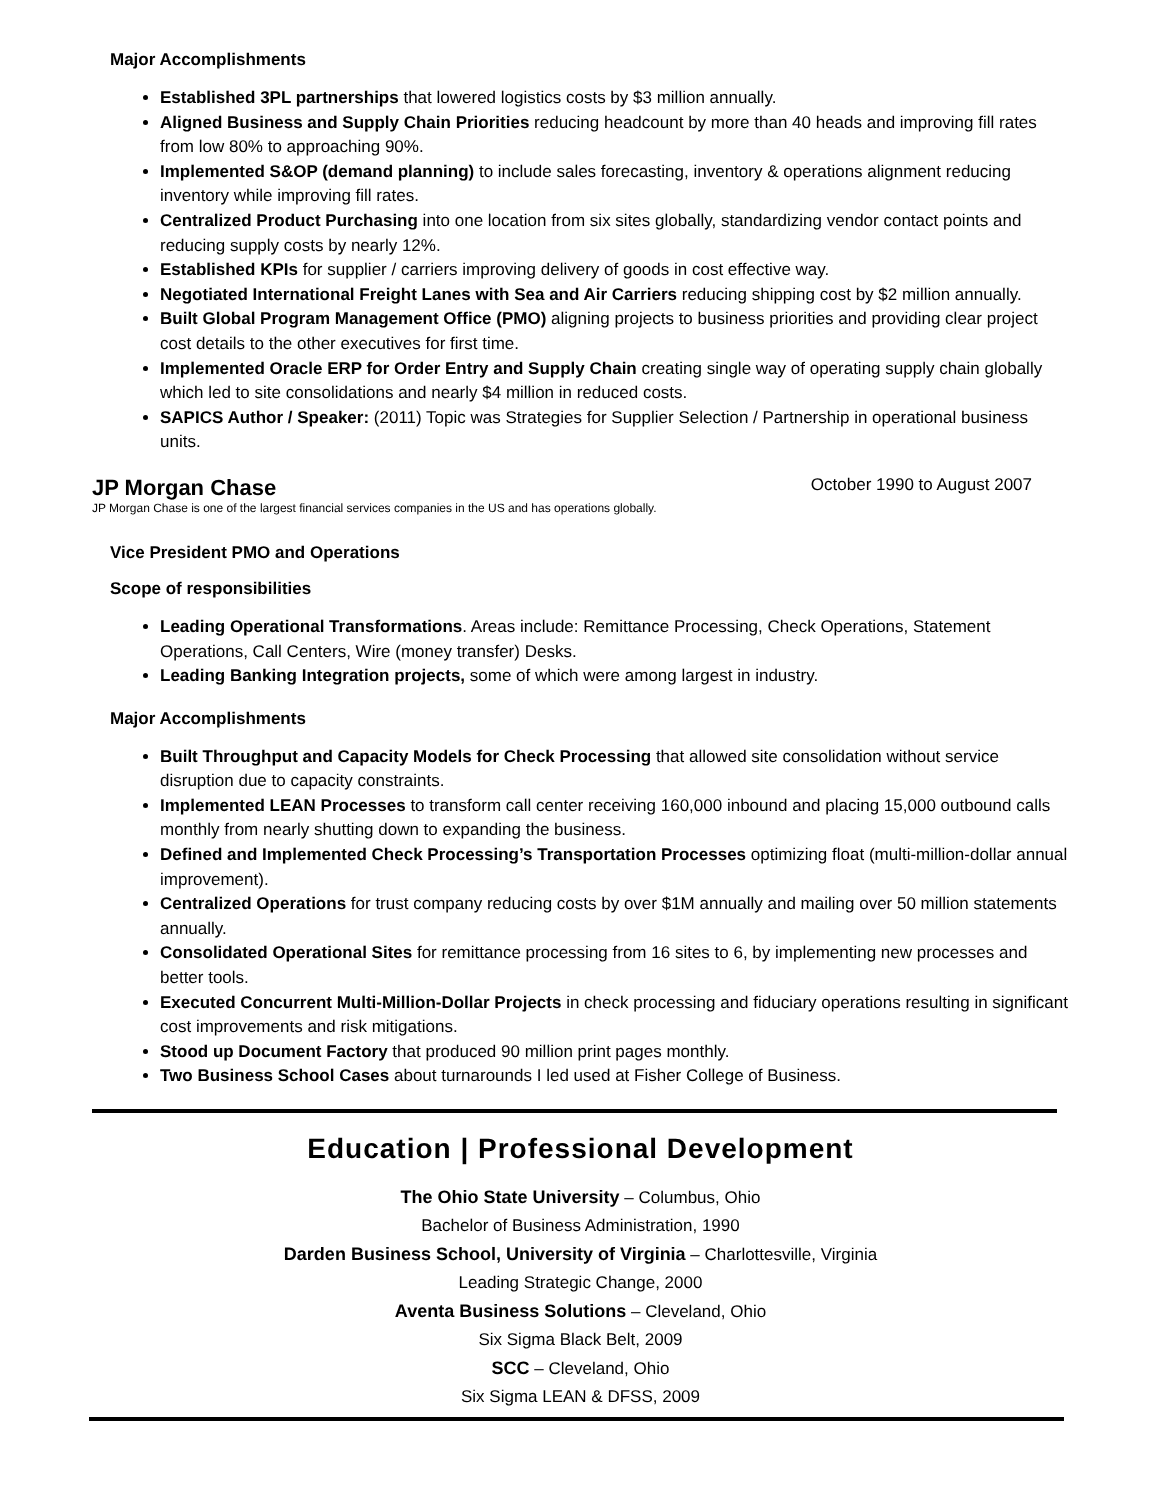Major Accomplishments
Established 3PL partnerships that lowered logistics costs by $3 million annually.
Aligned Business and Supply Chain Priorities reducing headcount by more than 40 heads and improving fill rates from low 80% to approaching 90%.
Implemented S&OP (demand planning) to include sales forecasting, inventory & operations alignment reducing inventory while improving fill rates.
Centralized Product Purchasing into one location from six sites globally, standardizing vendor contact points and reducing supply costs by nearly 12%.
Established KPIs for supplier / carriers improving delivery of goods in cost effective way.
Negotiated International Freight Lanes with Sea and Air Carriers reducing shipping cost by $2 million annually.
Built Global Program Management Office (PMO) aligning projects to business priorities and providing clear project cost details to the other executives for first time.
Implemented Oracle ERP for Order Entry and Supply Chain creating single way of operating supply chain globally which led to site consolidations and nearly $4 million in reduced costs.
SAPICS Author / Speaker: (2011) Topic was Strategies for Supplier Selection / Partnership in operational business units.
JP Morgan Chase October 1990 to August 2007
JP Morgan Chase is one of the largest financial services companies in the US and has operations globally.
Vice President PMO and Operations
Scope of responsibilities
Leading Operational Transformations. Areas include: Remittance Processing, Check Operations, Statement Operations, Call Centers, Wire (money transfer) Desks.
Leading Banking Integration projects, some of which were among largest in industry.
Major Accomplishments
Built Throughput and Capacity Models for Check Processing that allowed site consolidation without service disruption due to capacity constraints.
Implemented LEAN Processes to transform call center receiving 160,000 inbound and placing 15,000 outbound calls monthly from nearly shutting down to expanding the business.
Defined and Implemented Check Processing’s Transportation Processes optimizing float (multi-million-dollar annual improvement).
Centralized Operations for trust company reducing costs by over $1M annually and mailing over 50 million statements annually.
Consolidated Operational Sites for remittance processing from 16 sites to 6, by implementing new processes and better tools.
Executed Concurrent Multi-Million-Dollar Projects in check processing and fiduciary operations resulting in significant cost improvements and risk mitigations.
Stood up Document Factory that produced 90 million print pages monthly.
Two Business School Cases about turnarounds I led used at Fisher College of Business.
Education | Professional Development
The Ohio State University – Columbus, Ohio
Bachelor of Business Administration, 1990
Darden Business School, University of Virginia – Charlottesville, Virginia
Leading Strategic Change, 2000
Aventa Business Solutions – Cleveland, Ohio
Six Sigma Black Belt, 2009
SCC – Cleveland, Ohio
Six Sigma LEAN & DFSS, 2009